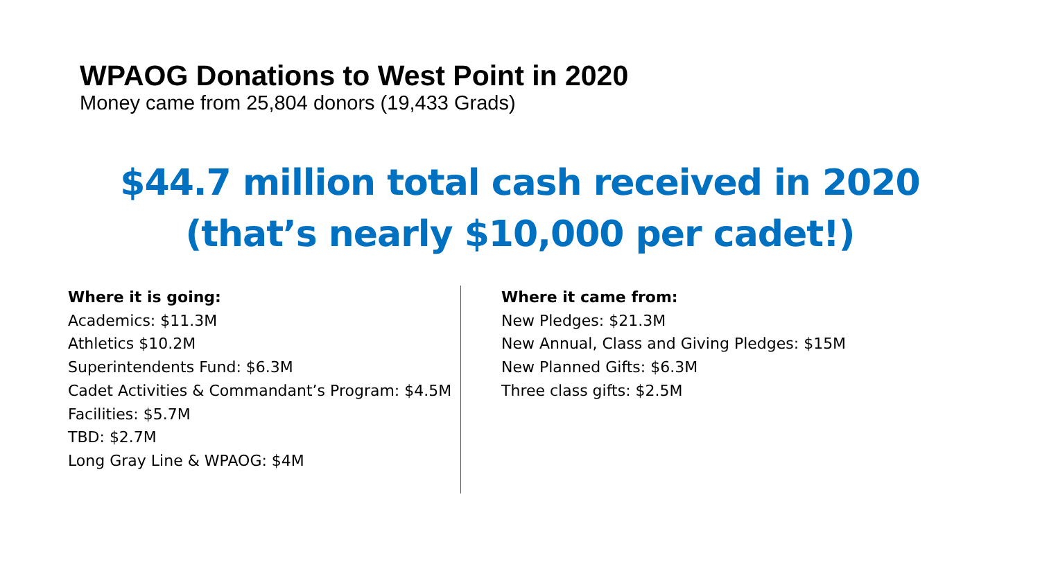WPAOG Donations to West Point in 2020
Money came from 25,804 donors (19,433 Grads)
$44.7 million total cash received in 2020
(that’s nearly $10,000 per cadet!)
Where it is going:
Academics: $11.3M
Athletics $10.2M
Superintendents Fund: $6.3M
Cadet Activities & Commandant’s Program: $4.5M
Facilities: $5.7M
TBD: $2.7M
Long Gray Line & WPAOG: $4M
Where it came from:
New Pledges: $21.3M
New Annual, Class and Giving Pledges: $15M
New Planned Gifts: $6.3M
Three class gifts: $2.5M